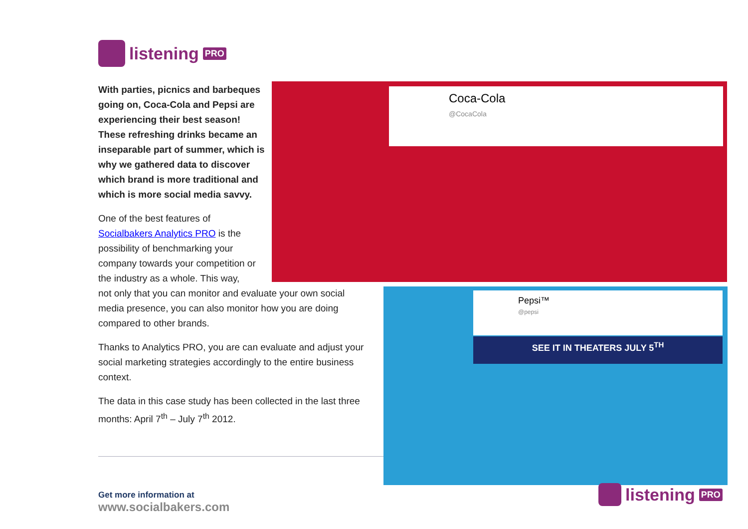listening PRO
Coca-Cola
@CocaCola
Pepsi™
@pepsi
SEE IT IN THEATERS JULY 5<sup>TH</sup>
With parties, picnics and barbeques going on, Coca-Cola and Pepsi are experiencing their best season! These refreshing drinks became an inseparable part of summer, which is why we gathered data to discover which brand is more traditional and which is more social media savvy.
One of the best features of Socialbakers Analytics PRO is the possibility of benchmarking your company towards your competition or the industry as a whole. This way,
not only that you can monitor and evaluate your own social media presence, you can also monitor how you are doing compared to other brands.
Thanks to Analytics PRO, you are can evaluate and adjust your social marketing strategies accordingly to the entire business context.
The data in this case study has been collected in the last three months: April 7<sup>th</sup> – July 7<sup>th</sup> 2012.
Get more information at
www.socialbakers.com
listening PRO